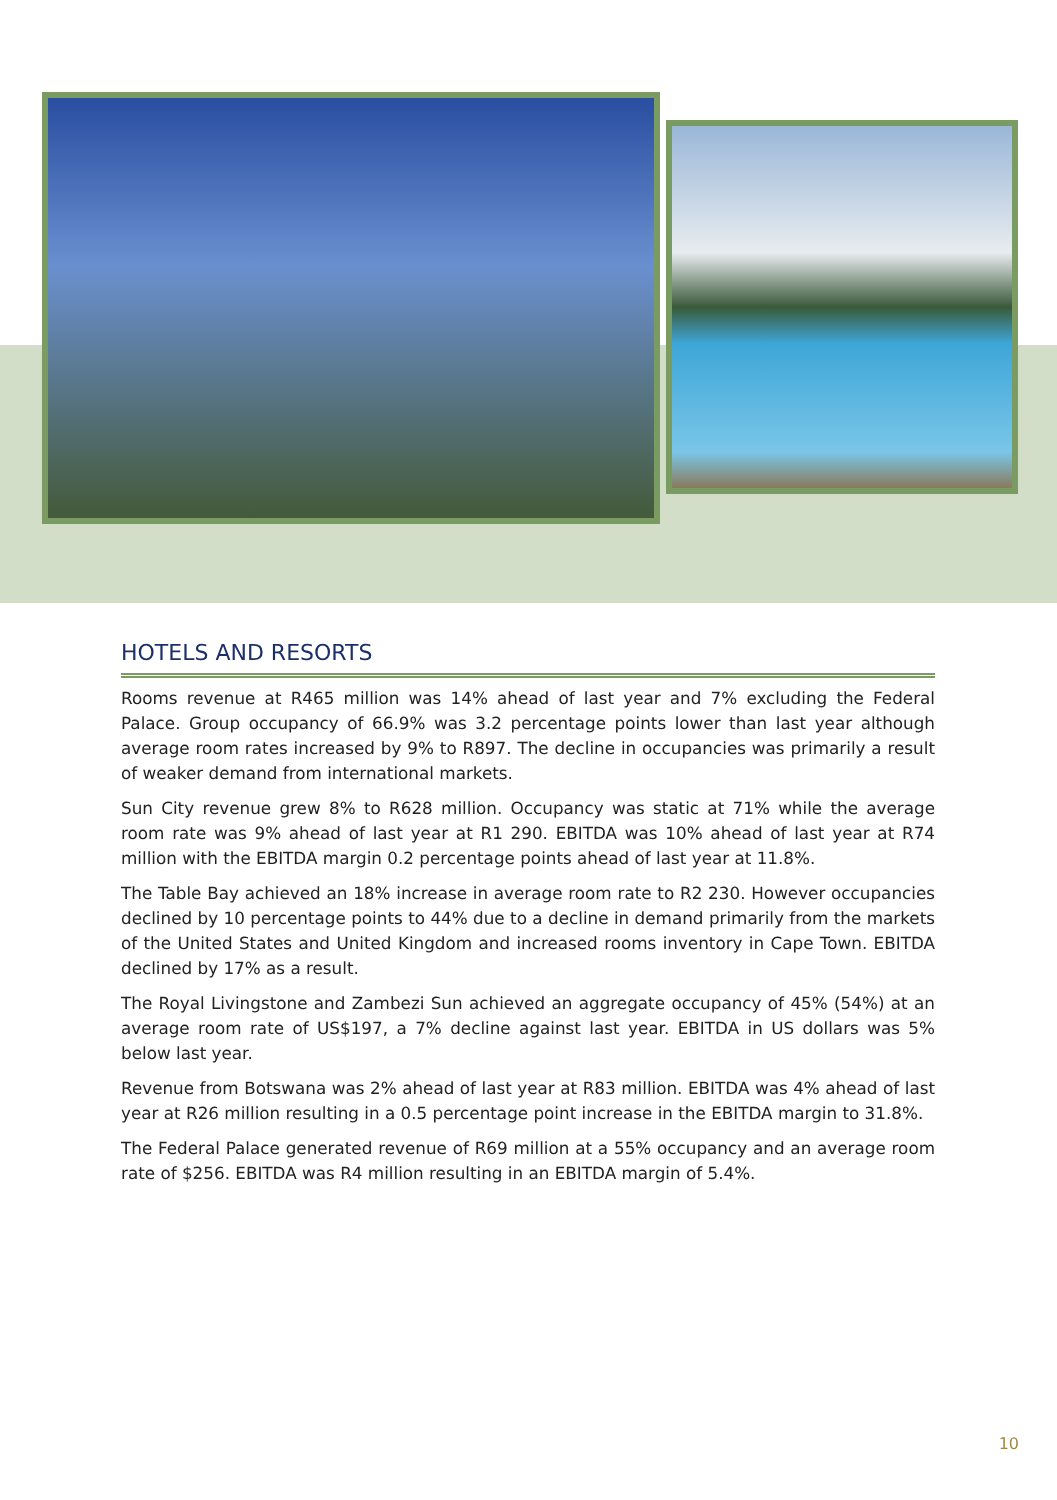HOTELS AND RESORTS
Rooms revenue at R465 million was 14% ahead of last year and 7% excluding the Federal Palace. Group occupancy of 66.9% was 3.2 percentage points lower than last year although average room rates increased by 9% to R897. The decline in occupancies was primarily a result of weaker demand from international markets.
Sun City revenue grew 8% to R628 million. Occupancy was static at 71% while the average room rate was 9% ahead of last year at R1 290. EBITDA was 10% ahead of last year at R74 million with the EBITDA margin 0.2 percentage points ahead of last year at 11.8%.
The Table Bay achieved an 18% increase in average room rate to R2 230. However occupancies declined by 10 percentage points to 44% due to a decline in demand primarily from the markets of the United States and United Kingdom and increased rooms inventory in Cape Town. EBITDA declined by 17% as a result.
The Royal Livingstone and Zambezi Sun achieved an aggregate occupancy of 45% (54%) at an average room rate of US$197, a 7% decline against last year. EBITDA in US dollars was 5% below last year.
Revenue from Botswana was 2% ahead of last year at R83 million. EBITDA was 4% ahead of last year at R26 million resulting in a 0.5 percentage point increase in the EBITDA margin to 31.8%.
The Federal Palace generated revenue of R69 million at a 55% occupancy and an average room rate of $256. EBITDA was R4 million resulting in an EBITDA margin of 5.4%.
10